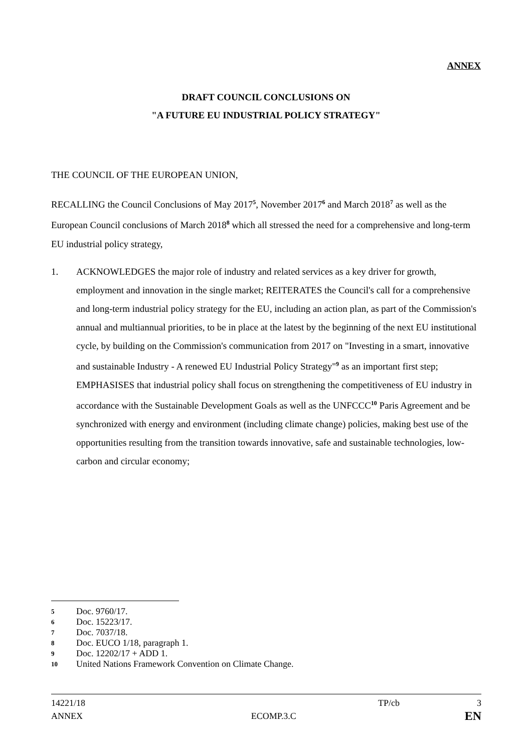ANNEX
DRAFT COUNCIL CONCLUSIONS ON
"A FUTURE EU INDUSTRIAL POLICY STRATEGY"
THE COUNCIL OF THE EUROPEAN UNION,
RECALLING the Council Conclusions of May 2017<sup>5</sup>, November 2017<sup>6</sup> and March 2018<sup>7</sup> as well as the European Council conclusions of March 2018<sup>8</sup> which all stressed the need for a comprehensive and long-term EU industrial policy strategy,
1. ACKNOWLEDGES the major role of industry and related services as a key driver for growth, employment and innovation in the single market; REITERATES the Council's call for a comprehensive and long-term industrial policy strategy for the EU, including an action plan, as part of the Commission's annual and multiannual priorities, to be in place at the latest by the beginning of the next EU institutional cycle, by building on the Commission's communication from 2017 on "Investing in a smart, innovative and sustainable Industry - A renewed EU Industrial Policy Strategy"<sup>9</sup> as an important first step; EMPHASISES that industrial policy shall focus on strengthening the competitiveness of EU industry in accordance with the Sustainable Development Goals as well as the UNFCCC<sup>10</sup> Paris Agreement and be synchronized with energy and environment (including climate change) policies, making best use of the opportunities resulting from the transition towards innovative, safe and sustainable technologies, low-carbon and circular economy;
5 Doc. 9760/17.
6 Doc. 15223/17.
7 Doc. 7037/18.
8 Doc. EUCO 1/18, paragraph 1.
9 Doc. 12202/17 + ADD 1.
10 United Nations Framework Convention on Climate Change.
14221/18 TP/cb 3
ANNEX ECOMP.3.C EN